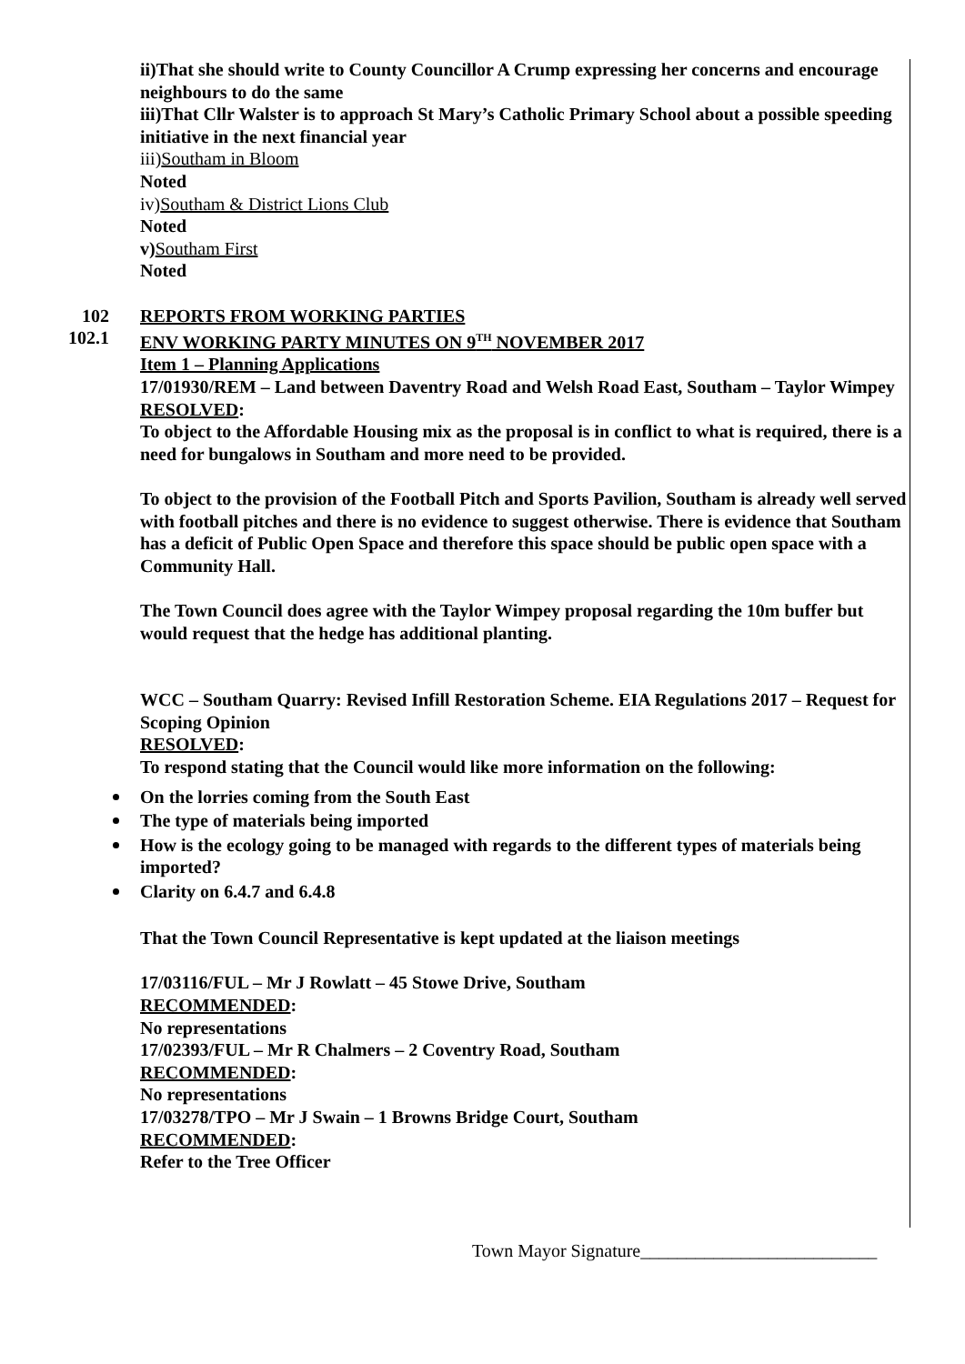ii)That she should write to County Councillor A Crump expressing her concerns and encourage neighbours to do the same
iii)That Cllr Walster is to approach St Mary’s Catholic Primary School about a possible speeding initiative in the next financial year
iii)Southam in Bloom
Noted
iv)Southam & District Lions Club
Noted
v) Southam First
Noted
102 REPORTS FROM WORKING PARTIES
102.1 ENV WORKING PARTY MINUTES ON 9<sup>TH</sup> NOVEMBER 2017
Item 1 – Planning Applications
17/01930/REM – Land between Daventry Road and Welsh Road East, Southam – Taylor Wimpey
RESOLVED:
To object to the Affordable Housing mix as the proposal is in conflict to what is required, there is a need for bungalows in Southam and more need to be provided.
To object to the provision of the Football Pitch and Sports Pavilion, Southam is already well served with football pitches and there is no evidence to suggest otherwise. There is evidence that Southam has a deficit of Public Open Space and therefore this space should be public open space with a Community Hall.
The Town Council does agree with the Taylor Wimpey proposal regarding the 10m buffer but would request that the hedge has additional planting.
WCC – Southam Quarry: Revised Infill Restoration Scheme. EIA Regulations 2017 – Request for Scoping Opinion
RESOLVED:
To respond stating that the Council would like more information on the following:
On the lorries coming from the South East
The type of materials being imported
How is the ecology going to be managed with regards to the different types of materials being imported?
Clarity on 6.4.7 and 6.4.8
That the Town Council Representative is kept updated at the liaison meetings
17/03116/FUL – Mr J Rowlatt – 45 Stowe Drive, Southam
RECOMMENDED:
No representations
17/02393/FUL – Mr R Chalmers – 2 Coventry Road, Southam
RECOMMENDED:
No representations
17/03278/TPO – Mr J Swain – 1 Browns Bridge Court, Southam
RECOMMENDED:
Refer to the Tree Officer
Town Mayor Signature__________________________